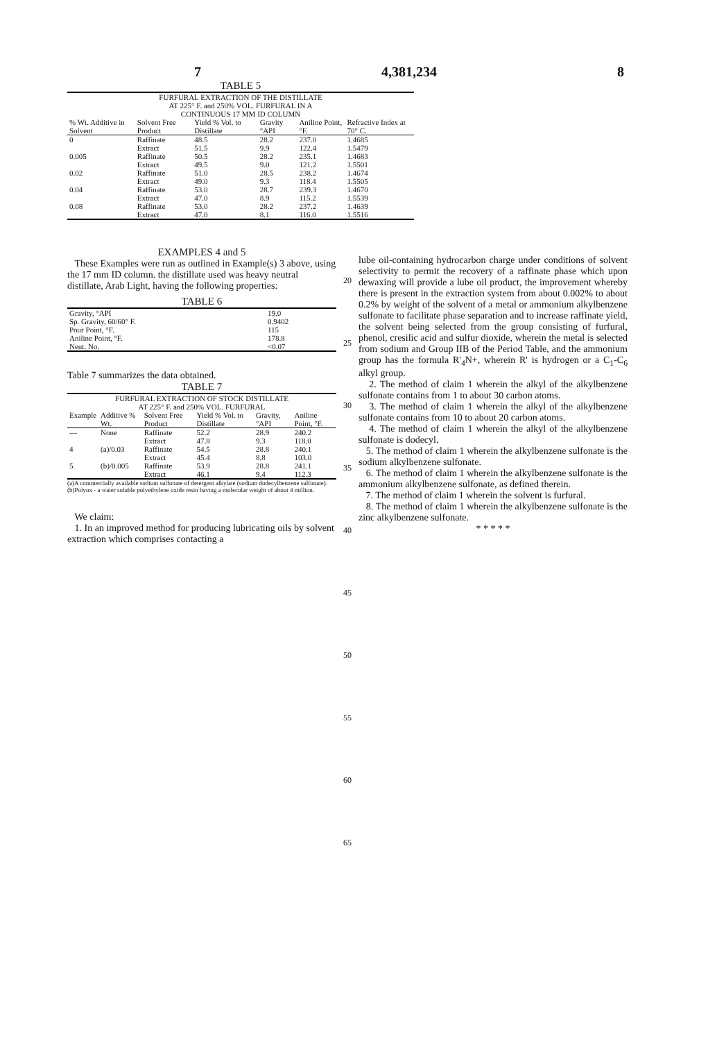7 4,381,234 8
TABLE 5
| FURFURAL EXTRACTION OF THE DISTILLATE AT 225° F. and 250% VOL. FURFURAL IN A CONTINUOUS 17 MM ID COLUMN | | | | | |
| --- | --- | --- | --- | --- | --- |
| % Wt. Additive in Solvent | Solvent Free Product | Yield % Vol. to Distillate | Gravity °API | Aniline Point, °F. | Refractive Index at 70° C. |
| 0 | Raffinate | 48.5 | 28.2 | 237.0 | 1.4685 |
| | Extract | 51.5 | 9.9 | 122.4 | 1.5479 |
| 0.005 | Raffinate | 50.5 | 28.2 | 235.1 | 1.4683 |
| | Extract | 49.5 | 9.0 | 121.2 | 1.5501 |
| 0.02 | Raffinate | 51.0 | 28.5 | 238.2 | 1.4674 |
| | Extract | 49.0 | 9.3 | 118.4 | 1.5505 |
| 0.04 | Raffinate | 53.0 | 28.7 | 239.3 | 1.4670 |
| | Extract | 47.0 | 8.9 | 115.2 | 1.5539 |
| 0.08 | Raffinate | 53.0 | 28.2 | 237.2 | 1.4639 |
| | Extract | 47.0 | 8.1 | 116.0 | 1.5516 |
EXAMPLES 4 and 5
These Examples were run as outlined in Example(s) 3 above, using the 17 mm ID column. the distillate used was heavy neutral distillate, Arab Light, having the following properties:
TABLE 6
| Gravity, °API | 19.0 |
| Sp. Gravity, 60/60° F. | 0.9402 |
| Pour Point, °F. | 115 |
| Aniline Point, °F. | 178.8 |
| Neut. No. | <0.07 |
Table 7 summarizes the data obtained.
TABLE 7
| FURFURAL EXTRACTION OF STOCK DISTILLATE AT 225° F. and 250% VOL. FURFURAL | | | | | |
| --- | --- | --- | --- | --- | --- |
| Example | Additive % Wt. | Solvent Free Product | Yield % Vol. to Distillate | Gravity, °API | Aniline Point, °F. |
| — | None | Raffinate | 52.2 | 28.9 | 240.2 |
| | | Extract | 47.8 | 9.3 | 118.0 |
| 4 | (a)/0.03 | Raffinate | 54.5 | 28.8 | 240.1 |
| | | Extract | 45.4 | 8.8 | 103.0 |
| 5 | (b)/0.005 | Raffinate | 53.9 | 28.8 | 241.1 |
| | | Extract | 46.1 | 9.4 | 112.3 |
(a)A commercially available sodium sulfonate of detergent alkylate (sodium dodecylbenzene sulfonate).
(b)Polyox - a water soluble polyethylene oxide resin having a molecular weight of about 4 million.
We claim:
1. In an improved method for producing lubricating oils by solvent extraction which comprises contacting a
20
25
30
35
40
45
50
55
60
65
lube oil-containing hydrocarbon charge under conditions of solvent selectivity to permit the recovery of a raffinate phase which upon dewaxing will provide a lube oil product, the improvement whereby there is present in the extraction system from about 0.002% to about 0.2% by weight of the solvent of a metal or ammonium alkylbenzene sulfonate to facilitate phase separation and to increase raffinate yield, the solvent being selected from the group consisting of furfural, phenol, cresilic acid and sulfur dioxide, wherein the metal is selected from sodium and Group IIB of the Period Table, and the ammonium group has the formula R'<sub>4</sub>N+, wherein R' is hydrogen or a C<sub>1</sub>-C<sub>6</sub> alkyl group.
2. The method of claim 1 wherein the alkyl of the alkylbenzene sulfonate contains from 1 to about 30 carbon atoms.
3. The method of claim 1 wherein the alkyl of the alkylbenzene sulfonate contains from 10 to about 20 carbon atoms.
4. The method of claim 1 wherein the alkyl of the alkylbenzene sulfonate is dodecyl.
5. The method of claim 1 wherein the alkylbenzene sulfonate is the sodium alkylbenzene sulfonate.
6. The method of claim 1 wherein the alkylbenzene sulfonate is the ammonium alkylbenzene sulfonate, as defined therein.
7. The method of claim 1 wherein the solvent is furfural.
8. The method of claim 1 wherein the alkylbenzene sulfonate is the zinc alkylbenzene sulfonate.
* * * * *